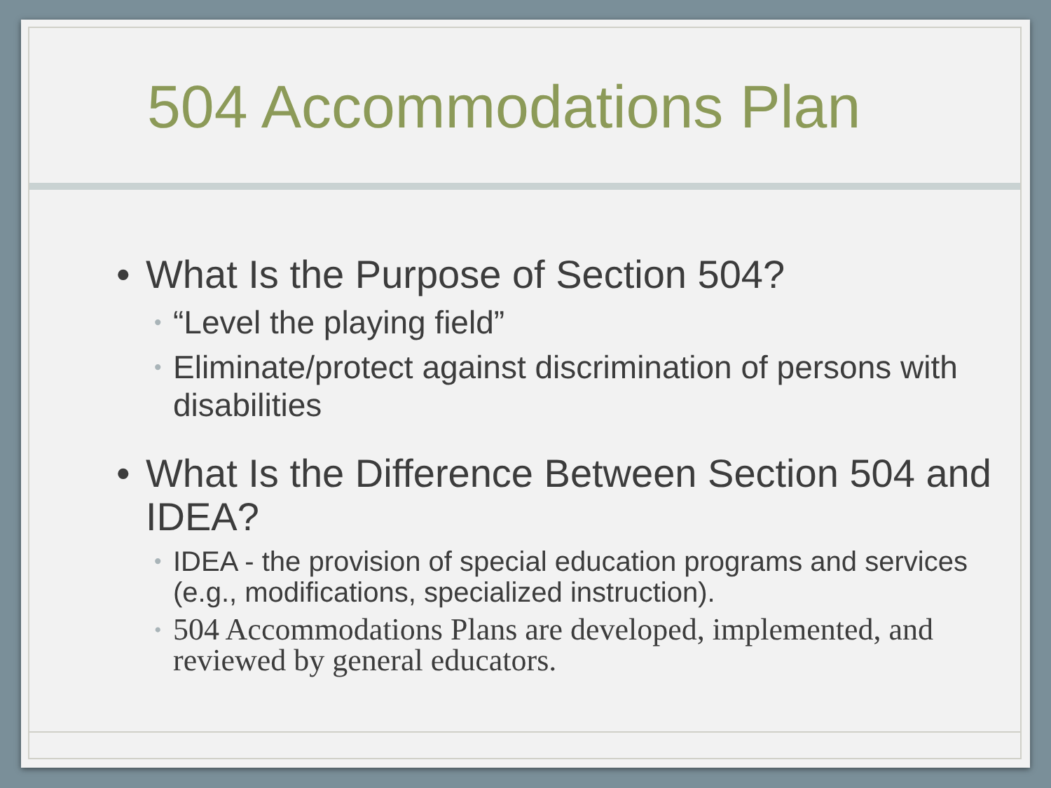504 Accommodations Plan
• What Is the Purpose of Section 504?
• “Level the playing field”
• Eliminate/protect against discrimination of persons with disabilities
• What Is the Difference Between Section 504 and IDEA?
• IDEA - the provision of special education programs and services (e.g., modifications, specialized instruction).
• 504 Accommodations Plans are developed, implemented, and reviewed by general educators.